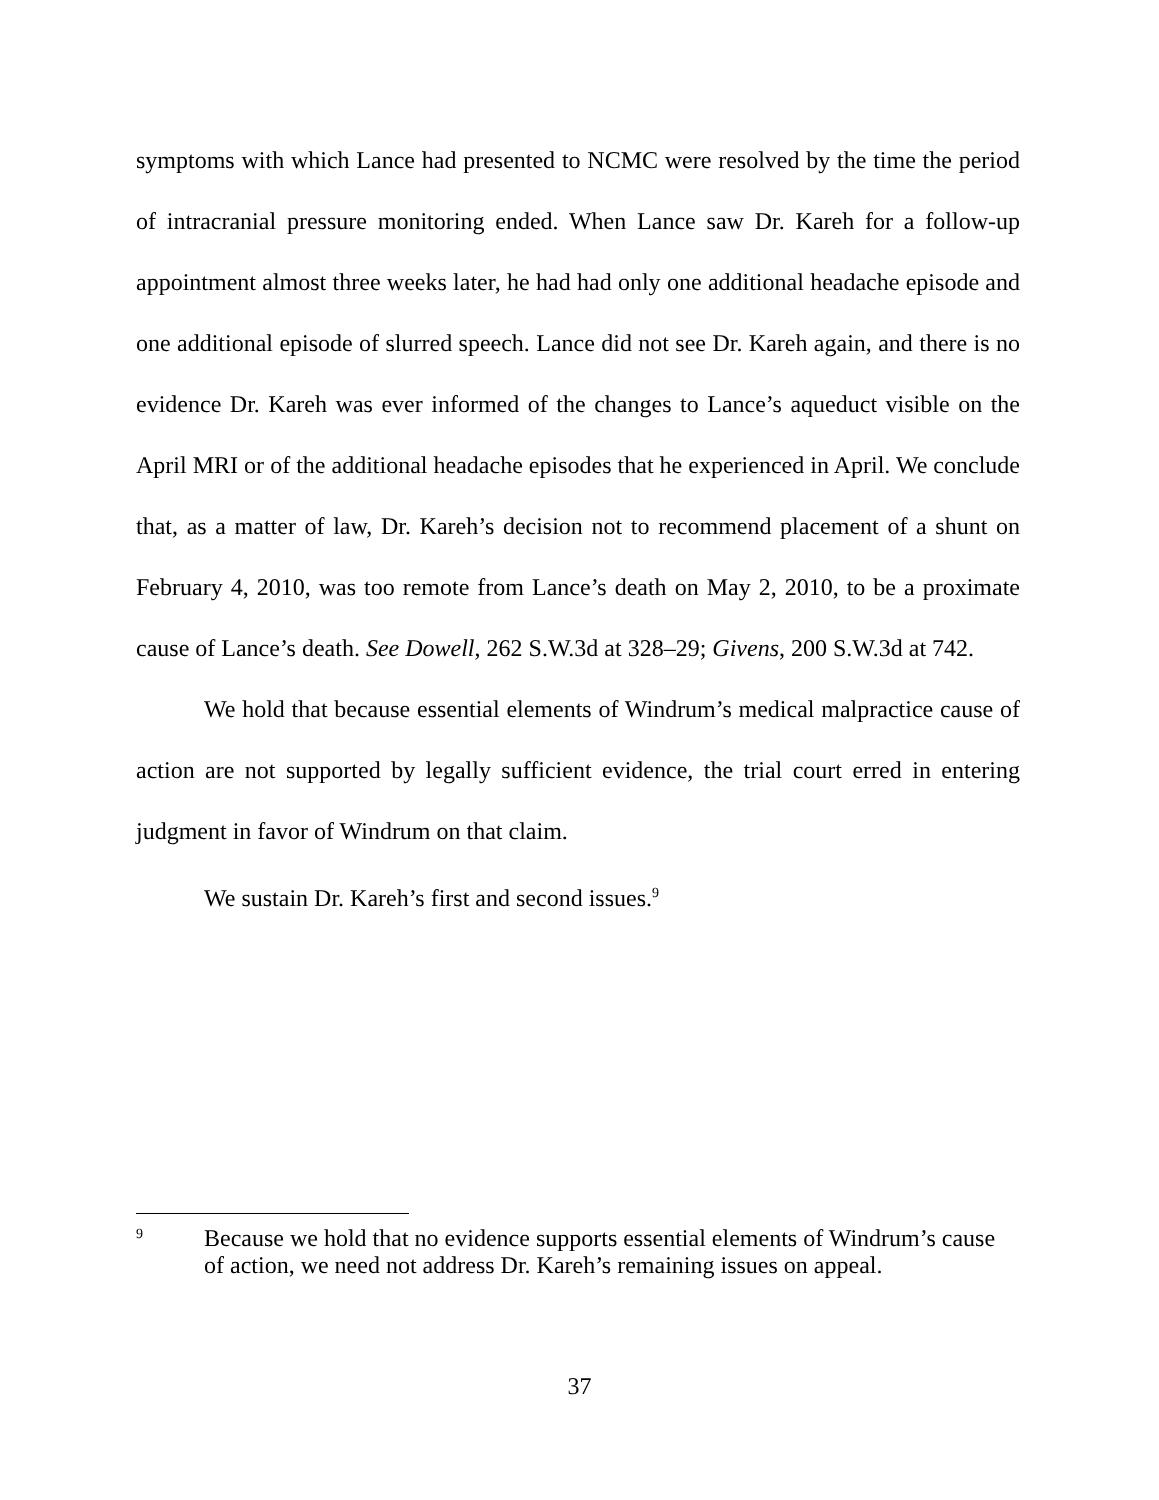symptoms with which Lance had presented to NCMC were resolved by the time the period of intracranial pressure monitoring ended. When Lance saw Dr. Kareh for a follow-up appointment almost three weeks later, he had had only one additional headache episode and one additional episode of slurred speech. Lance did not see Dr. Kareh again, and there is no evidence Dr. Kareh was ever informed of the changes to Lance’s aqueduct visible on the April MRI or of the additional headache episodes that he experienced in April. We conclude that, as a matter of law, Dr. Kareh’s decision not to recommend placement of a shunt on February 4, 2010, was too remote from Lance’s death on May 2, 2010, to be a proximate cause of Lance’s death. See Dowell, 262 S.W.3d at 328–29; Givens, 200 S.W.3d at 742.
We hold that because essential elements of Windrum’s medical malpractice cause of action are not supported by legally sufficient evidence, the trial court erred in entering judgment in favor of Windrum on that claim.
We sustain Dr. Kareh’s first and second issues.<sup>9</sup>
9 Because we hold that no evidence supports essential elements of Windrum’s cause of action, we need not address Dr. Kareh’s remaining issues on appeal.
37